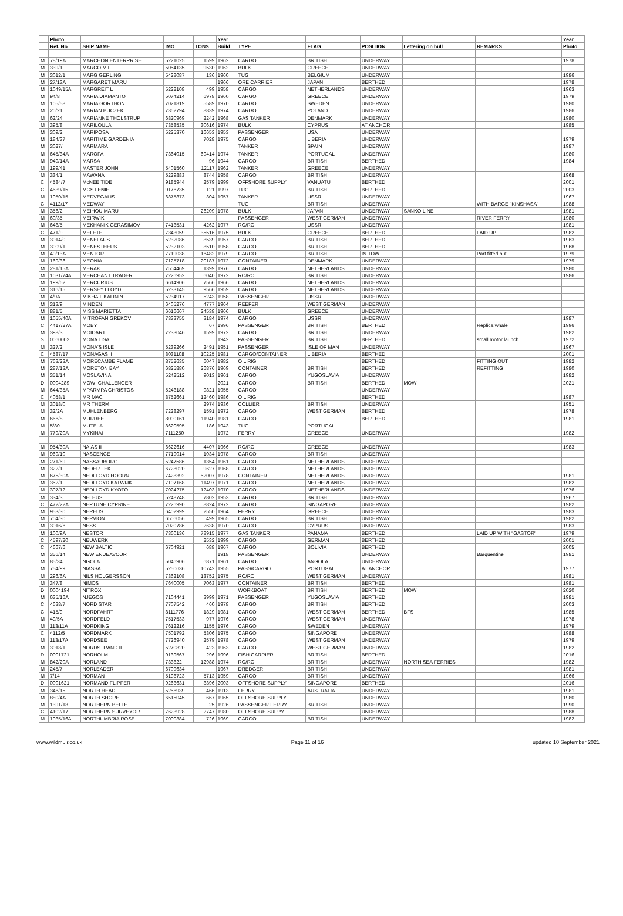| | Photo | | | | Year | | | | | | Year |
| --- | --- | --- | --- | --- | --- | --- | --- | --- | --- | --- | --- |
| | Ref. No | SHIP NAME | IMO | TONS | Build | TYPE | FLAG | POSITION | Lettering on hull | REMARKS | Photo |
| M | 78/19A | MARCHON ENTERPRISE | 5221025 | 1599 | 1962 | CARGO | BRITISH | UNDERWAY | | | 1978 |
| M | 339/1 | MARCO M.F. | 5054135 | 9530 | 1962 | BULK | GREECE | UNDERWAY | | | |
| M | 3012/1 | MARG GERLING | 5428087 | 136 | 1960 | TUG | BELGIUM | UNDERWAY | | | 1986 |
| M | 27/13A | MARGARET MARU | | | 1966 | ORE CARRIER | JAPAN | BERTHED | | | 1978 |
| M | 1049/15A | MARGREIT L | 5222108 | 499 | 1958 | CARGO | NETHERLANDS | UNDERWAY | | | 1963 |
| M | 94/8 | MARIA DIAMANTO | 5074214 | 6978 | 1960 | CARGO | GREECE | UNDERWAY | | | 1979 |
| M | 105/58 | MARIA GORTHON | 7021819 | 5589 | 1970 | CARGO | SWEDEN | UNDERWAY | | | 1980 |
| M | 20/21 | MARIAN BUCZEK | 7362794 | 8839 | 1974 | CARGO | POLAND | UNDERWAY | | | 1986 |
| M | 62/24 | MARIANNE THOLSTRUP | 6820969 | 2242 | 1968 | GAS TANKER | DENMARK | UNDERWAY | | | 1980 |
| M | 395/8 | MARILOULA | 7358535 | 30616 | 1974 | BULK | CYPRUS | AT ANCHOR | | | 1985 |
| M | 309/2 | MARIPOSA | 5225370 | 16653 | 1953 | PASSENGER | USA | UNDERWAY | | | |
| M | 184/37 | MARITIME GARDENIA | | 7028 | 1975 | CARGO | LIBERIA | UNDERWAY | | | 1979 |
| M | 3027/ | MARMARA | | | | TANKER | SPAIN | UNDERWAY | | | 1987 |
| M | 645/34A | MAROFA | 7364015 | 69414 | 1974 | TANKER | PORTUGAL | UNDERWAY | | | 1980 |
| M | 949/14A | MARSA | | 96 | 1944 | CARGO | BRITISH | BERTHED | | | 1984 |
| M | 199/41 | MASTER JOHN | 5401560 | 12117 | 1962 | TANKER | GREECE | UNDERWAY | | | |
| M | 334/1 | MAWANA | 5229883 | 8744 | 1958 | CARGO | BRITISH | UNDERWAY | | | 1968 |
| C | 4584/7 | McNEE TIDE | 9185944 | 2579 | 1999 | OFFSHORE SUPPLY | VANUATU | BERTHED | | | 2001 |
| C | 4639/15 | MCS LENIE | 9176735 | 121 | 1997 | TUG | BRITISH | BERTHED | | | 2003 |
| M | 1050/15 | MEDVEGALIS | 6875873 | 304 | 1957 | TANKER | USSR | UNDERWAY | | | 1967 |
| C | 4112/17 | MEDWAY | | | | TUG | BRITISH | UNDERWAY | | WITH BARGE "KINSHASA" | 1988 |
| M | 356/2 | MEIHOU MARU | | 26209 | 1978 | BULK | JAPAN | UNDERWAY | SANKO LINE | | 1981 |
| M | 60/35 | MEIRWIK | | | | PASSENGER | WEST GERMAN | UNDERWAY | | RIVER FERRY | 1980 |
| M | 648/5 | MEKHANIK GERASIMOV | 7413531 | 4262 | 1977 | RO/RO | USSR | UNDERWAY | | | 1981 |
| C | 471/9 | MELETE | 7343059 | 35516 | 1975 | BULK | GREECE | BERTHED | | LAID UP | 1982 |
| M | 3014/0 | MENELAUS | 5232086 | 8539 | 1957 | CARGO | BRITISH | BERTHED | | | 1963 |
| M | 3009/1 | MENESTHEUS | 5232103 | 8510 | 1958 | CARGO | BRITISH | BERTHED | | | 1968 |
| M | 40/13A | MENTOR | 7719038 | 16482 | 1979 | CARGO | BRITISH | IN TOW | | Part fitted out | 1979 |
| M | 169/36 | MEONIA | 7125718 | 20187 | 1972 | CONTAINER | DENMARK | UNDERWAY | | | 1979 |
| M | 281/15A | MERAK | 7504469 | 1399 | 1976 | CARGO | NETHERLANDS | UNDERWAY | | | 1980 |
| M | 1031/74A | MERCHANT TRADER | 7226952 | 6040 | 1972 | RO/RO | BRITISH | UNDERWAY | | | 1986 |
| M | 199/62 | MERCURIUS | 6614906 | 7566 | 1966 | CARGO | NETHERLANDS | UNDERWAY | | | |
| M | 316/15 | MERSEY LLOYD | 5233145 | 9566 | 1959 | CARGO | NETHERLANDS | UNDERWAY | | | |
| M | 4/9A | MIKHAIL KALININ | 5234917 | 5243 | 1958 | PASSENGER | USSR | UNDERWAY | | | |
| M | 313/9 | MINDEN | 6405276 | 4777 | 1964 | REEFER | WEST GERMAN | UNDERWAY | | | |
| M | 881/5 | MISS MARIETTA | 6616667 | 24538 | 1966 | BULK | GREECE | UNDERWAY | | | |
| M | 1055/40A | MITROFAN GREKOV | 7333755 | 3184 | 1974 | CARGO | USSR | UNDERWAY | | | 1987 |
| C | 4417/27A | MOBY | | 67 | 1996 | PASSENGER | BRITISH | BERTHED | | Replica whale | 1996 |
| M | 398/3 | MOIDART | 7233046 | 1599 | 1972 | CARGO | BRITISH | UNDERWAY | | | 1982 |
| S | 0060002 | MONA LISA | | | 1942 | PASSENGER | BRITISH | BERTHED | | small motor launch | 1972 |
| M | 327/2 | MONA'S ISLE | 5239266 | 2491 | 1951 | PASSENGER | ISLE OF MAN | UNDERWAY | | | 1967 |
| C | 4587/17 | MONAGAS II | 8031108 | 10225 | 1981 | CARGO/CONTAINER | LIBERIA | BERTHED | | | 2001 |
| M | 763/23A | MORECAMBE FLAME | 8752635 | 6047 | 1982 | OIL RIG | | BERTHED | | FITTING OUT | 1982 |
| M | 287/13A | MORETON BAY | 6825880 | 26876 | 1969 | CONTAINER | BRITISH | BERTHED | | REFITTING | 1980 |
| M | 351/14 | MOSLAVINA | 5242512 | 9013 | 1961 | CARGO | YUGOSLAVIA | UNDERWAY | | | 1982 |
| D | 0004289 | MOWI CHALLENGER | | | 2021 | CARGO | BRITISH | BERTHED | MOWI | | 2021 |
| M | 644/35A | MPARMPA CHRISTOS | 5243188 | 9821 | 1955 | CARGO | | UNDERWAY | | | |
| C | 4058/1 | MR MAC | 8752661 | 12460 | 1986 | OIL RIG | | BERTHED | | | 1987 |
| M | 3018/0 | MR THERM | | 2974 | 1936 | COLLIER | BRITISH | UNDERWAY | | | 1951 |
| M | 32/2A | MUHLENBERG | 7228297 | 1591 | 1972 | CARGO | WEST GERMAN | BERTHED | | | 1978 |
| M | 666/8 | MURREE | 8000161 | 11940 | 1981 | CARGO | | BERTHED | | | 1981 |
| M | 5/80 | MUTELA | 8620595 | 186 | 1943 | TUG | PORTUGAL | | | | |
| M | 779/20A | MYKINAI | 7111250 | | 1972 | FERRY | GREECE | UNDERWAY | | | 1982 |
| M | 954/30A | NAIAS II | 6622616 | 4407 | 1966 | RO/RO | GREECE | UNDERWAY | | | 1983 |
| M | 969/10 | NASCENCE | 7719014 | 1034 | 1978 | CARGO | BRITISH | UNDERWAY | | | |
| M | 271/69 | NASSAUBORG | 5247586 | 1354 | 1961 | CARGO | NETHERLANDS | UNDERWAY | | | |
| M | 322/1 | NEDER LEK | 6728020 | 9627 | 1968 | CARGO | NETHERLANDS | UNDERWAY | | | |
| M | 675/30A | NEDLLOYD HOORN | 7428392 | 52007 | 1978 | CONTAINER | NETHERLANDS | UNDERWAY | | | 1981 |
| M | 352/1 | NEDLLOYD KATWIJK | 7107168 | 11497 | 1971 | CARGO | NETHERLANDS | UNDERWAY | | | 1982 |
| M | 307/12 | NEDLLOYD KYOTO | 7024275 | 12403 | 1970 | CARGO | NETHERLANDS | UNDERWAY | | | 1976 |
| M | 334/3 | NELEUS | 5248748 | 7802 | 1953 | CARGO | BRITISH | UNDERWAY | | | 1967 |
| C | 472/22A | NEPTUNE CYPRINE | 7226990 | 8824 | 1972 | CARGO | SINGAPORE | UNDERWAY | | | 1982 |
| M | 953/30 | NEREUS | 6402999 | 2550 | 1964 | FERRY | GREECE | UNDERWAY | | | 1983 |
| M | 704/30 | NERVION | 6506056 | 499 | 1965 | CARGO | BRITISH | UNDERWAY | | | 1982 |
| M | 3016/6 | NESS | 7020786 | 2638 | 1970 | CARGO | CYPRUS | UNDERWAY | | | 1983 |
| M | 100/9A | NESTOR | 7360136 | 78915 | 1977 | GAS TANKER | PANAMA | BERTHED | | LAID UP WITH "GASTOR" | 1979 |
| C | 4597/20 | NEUWERK | | 2532 | 1999 | CARGO | GERMAN | BERTHED | | | 2001 |
| C | 4667/6 | NEW BALTIC | 6704921 | 688 | 1967 | CARGO | BOLIVIA | BERTHED | | | 2005 |
| M | 356/14 | NEW ENDEAVOUR | | | 1918 | PASSENGER | | UNDERWAY | | Barquentine | 1981 |
| M | 85/34 | NGOLA | 5046906 | 6871 | 1961 | CARGO | ANGOLA | UNDERWAY | | | |
| M | 754/99 | NIASSA | 5250636 | 10742 | 1955 | PASS/CARGO | PORTUGAL | AT ANCHOR | | | 1977 |
| M | 296/6A | NILS HOLGERSSON | 7362108 | 13752 | 1975 | RO/RO | WEST GERMAN | UNDERWAY | | | 1981 |
| M | 347/8 | NIMOS | 7640005 | 7063 | 1977 | CONTAINER | BRITISH | BERTHED | | | 1981 |
| D | 0004194 | NITROX | | | | WORKBOAT | BRITISH | BERTHED | MOWI | | 2020 |
| M | 635/16A | NJEGOS | 7104441 | 3999 | 1971 | PASSENGER | YUGOSLAVIA | BERTHED | | | 1981 |
| C | 4638/7 | NORD STAR | 7707542 | 460 | 1978 | CARGO | BRITISH | BERTHED | | | 2003 |
| C | 415/9 | NORDFAHRT | 8111776 | 1829 | 1981 | CARGO | WEST GERMAN | BERTHED | BFS | | 1985 |
| M | 49/5A | NORDFELD | 7517533 | 977 | 1976 | CARGO | WEST GERMAN | UNDERWAY | | | 1978 |
| M | 113/11A | NORDKING | 7612216 | 1155 | 1976 | CARGO | SWEDEN | UNDERWAY | | | 1979 |
| C | 4112/5 | NORDMARK | 7501792 | 5306 | 1975 | CARGO | SINGAPORE | UNDERWAY | | | 1988 |
| M | 113/17A | NORDSEE | 7726940 | 2579 | 1978 | CARGO | WEST GERMAN | UNDERWAY | | | 1979 |
| M | 3018/1 | NORDSTRAND II | 5270820 | 423 | 1963 | CARGO | WEST GERMAN | UNDERWAY | | | 1982 |
| D | 0001721 | NORHOLM | 9139567 | 296 | 1996 | FISH CARRIER | BRITISH | BERTHED | | | 2016 |
| M | 842/20A | NORLAND | 733822 | 12988 | 1974 | RO/RO | BRITISH | UNDERWAY | NORTH SEA FERRIES | | 1982 |
| M | 245/7 | NORLEADER | 6709634 | | 1967 | DREDGER | BRITISH | UNDERWAY | | | 1981 |
| M | 7/14 | NORMAN | 5198723 | 5713 | 1959 | CARGO | BRITISH | UNDERWAY | | | 1966 |
| D | 0001621 | NORMAND FLIPPER | 9263631 | 3396 | 2003 | OFFSHORE SUPPLY | SINGAPORE | BERTHED | | | 2016 |
| M | 346/15 | NORTH HEAD | 5256939 | 466 | 1913 | FERRY | AUSTRALIA | UNDERWAY | | | 1981 |
| M | 880/4A | NORTH SHORE | 6515045 | 667 | 1965 | OFFSHORE SUPPLY | | UNDERWAY | | | 1980 |
| M | 1391/18 | NORTHERN BELLE | | 25 | 1926 | PASSENGER FERRY | BRITISH | UNDERWAY | | | 1990 |
| C | 4102/17 | NORTHERN SURVEYOR | 7623928 | 2747 | 1980 | OFFSHORE SUPPY | | UNDERWAY | | | 1988 |
| M | 1035/16A | NORTHUMBRIA ROSE | 7000384 | 726 | 1969 | CARGO | BRITISH | UNDERWAY | | | 1982 |
www.wildmuir.co.uk Page 11 of 16 updated 10 September 2021